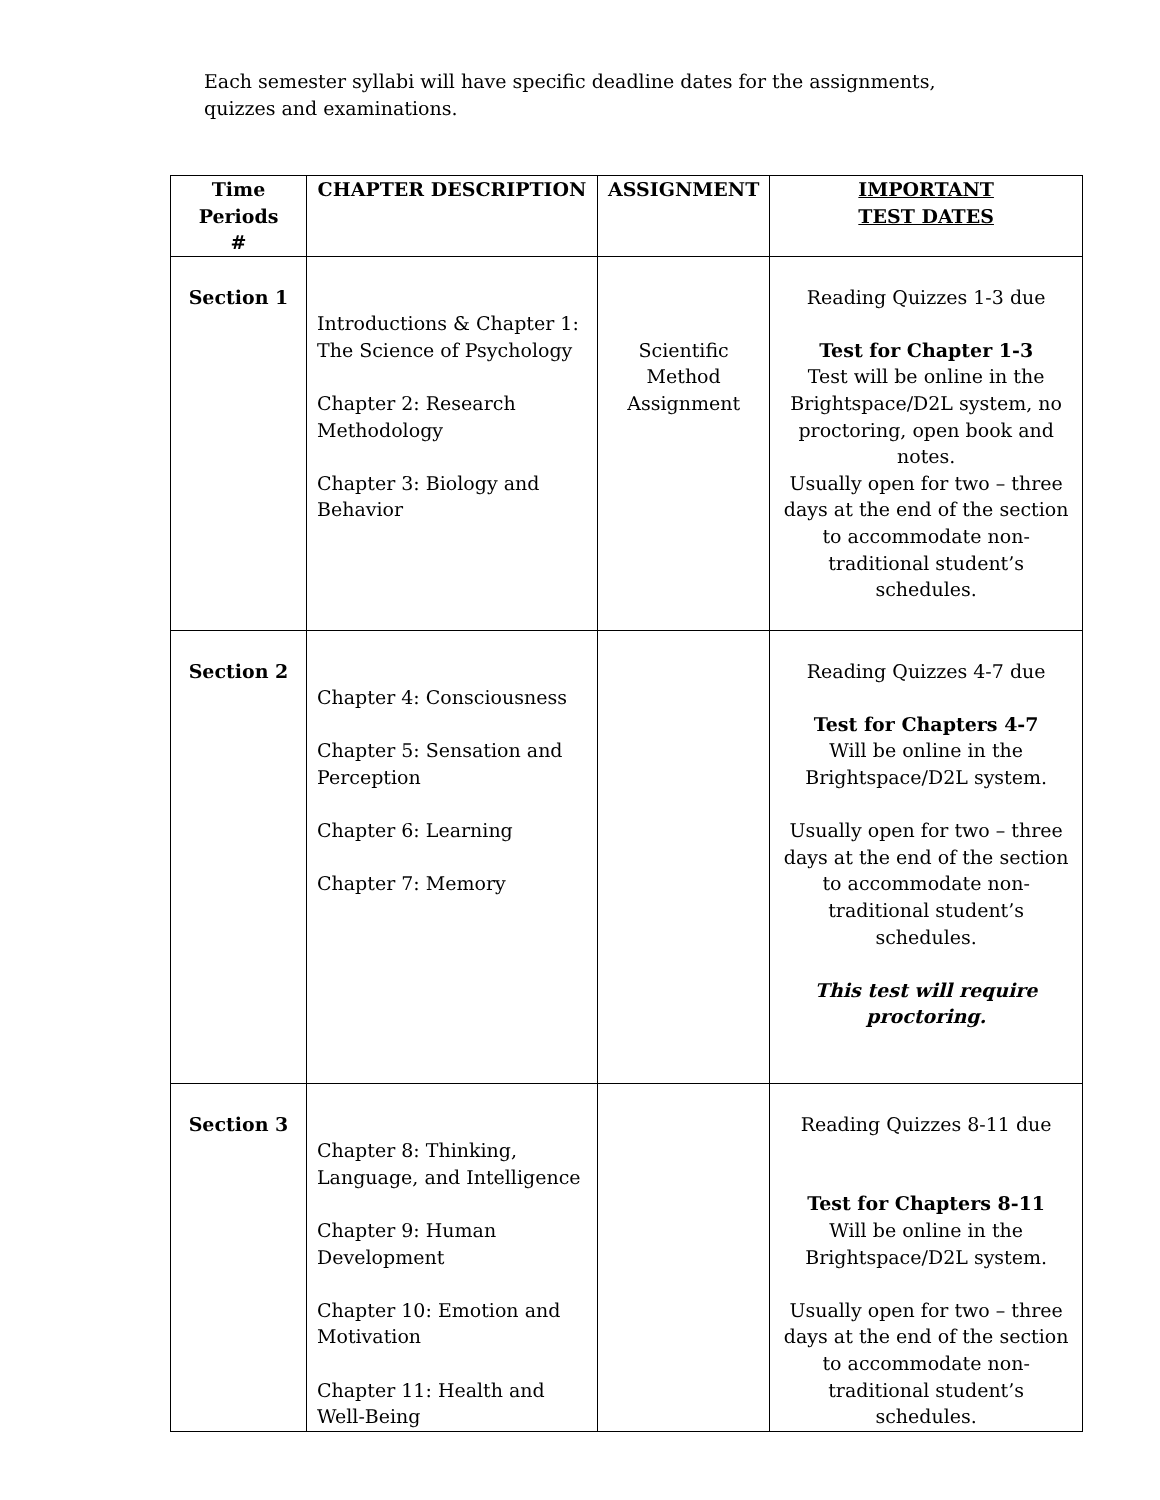Each semester syllabi will have specific deadline dates for the assignments, quizzes and examinations.
| Time Periods # | CHAPTER DESCRIPTION | ASSIGNMENT | IMPORTANT TEST DATES |
| --- | --- | --- | --- |
| Section 1 | Introductions & Chapter 1: The Science of Psychology Chapter 2: Research Methodology Chapter 3: Biology and Behavior | Scientific Method Assignment | Reading Quizzes 1-3 due Test for Chapter 1-3 Test will be online in the Brightspace/D2L system, no proctoring, open book and notes. Usually open for two – three days at the end of the section to accommodate non-traditional student’s schedules. |
| Section 2 | Chapter 4: Consciousness Chapter 5: Sensation and Perception Chapter 6: Learning Chapter 7: Memory | | Reading Quizzes 4-7 due Test for Chapters 4-7 Will be online in the Brightspace/D2L system. Usually open for two – three days at the end of the section to accommodate non-traditional student’s schedules. This test will require proctoring. |
| Section 3 | Chapter 8: Thinking, Language, and Intelligence Chapter 9: Human Development Chapter 10: Emotion and Motivation Chapter 11: Health and Well-Being | | Reading Quizzes 8-11 due Test for Chapters 8-11 Will be online in the Brightspace/D2L system. Usually open for two – three days at the end of the section to accommodate non-traditional student’s schedules. |